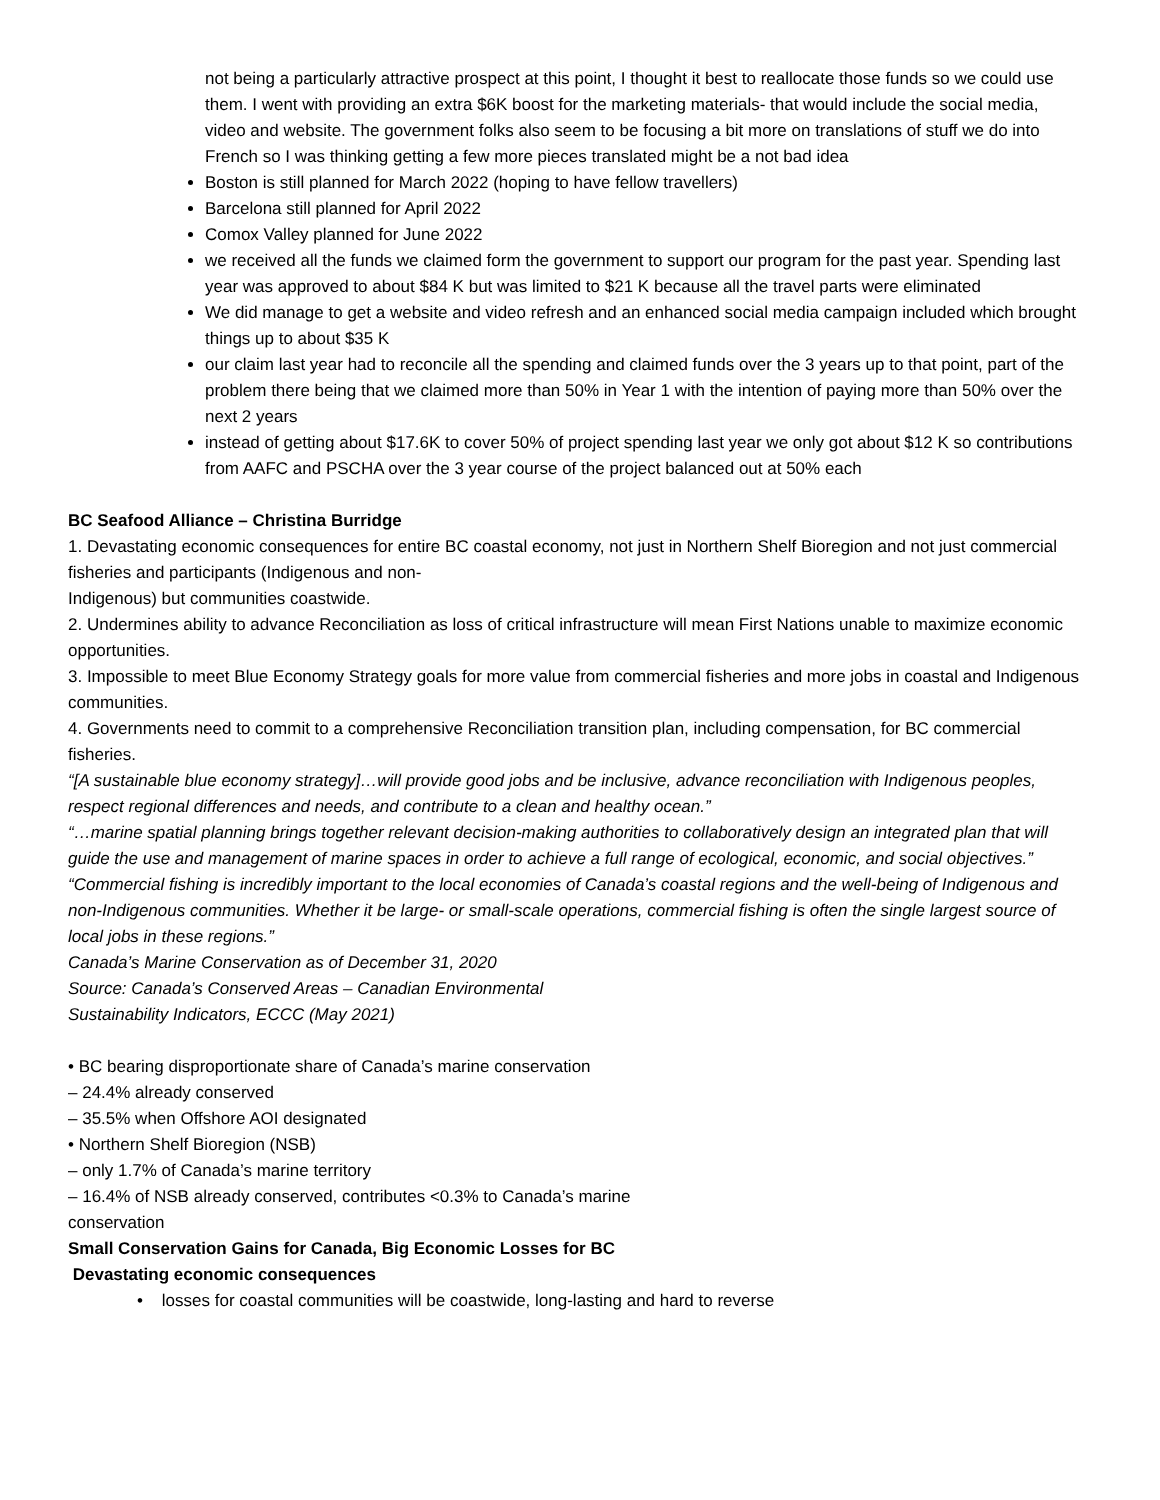not being a particularly attractive prospect at this point, I thought it best to reallocate those funds so we could use them. I went with providing an extra $6K boost for the marketing materials- that would include the social media, video and website. The government folks also seem to be focusing a bit more on translations of stuff we do into French so I was thinking getting a few more pieces translated might be a not bad idea
Boston is still planned for March 2022 (hoping to have fellow travellers)
Barcelona still planned for April 2022
Comox Valley planned for June 2022
we received all the funds we claimed form the government to support our program for the past year. Spending last year was approved to about $84 K but was limited to $21 K because all the travel parts were eliminated
We did manage to get a website and video refresh and an enhanced social media campaign included which brought things up to about $35 K
our claim last year had to reconcile all the spending and claimed funds over the 3 years up to that point, part of the problem there being that we claimed more than 50% in Year 1 with the intention of paying more than 50% over the next 2 years
instead of getting about $17.6K to cover 50% of project spending last year we only got about $12 K so contributions from AAFC and PSCHA over the 3 year course of the project balanced out at 50% each
BC Seafood Alliance – Christina Burridge
1. Devastating economic consequences for entire BC coastal economy, not just in Northern Shelf Bioregion and not just commercial fisheries and participants (Indigenous and non-
Indigenous) but communities coastwide.
2. Undermines ability to advance Reconciliation as loss of critical infrastructure will mean First Nations unable to maximize economic opportunities.
3. Impossible to meet Blue Economy Strategy goals for more value from commercial fisheries and more jobs in coastal and Indigenous communities.
4. Governments need to commit to a comprehensive Reconciliation transition plan, including compensation, for BC commercial fisheries.
“[A sustainable blue economy strategy]…will provide good jobs and be inclusive, advance reconciliation with Indigenous peoples, respect regional differences and needs, and contribute to a clean and healthy ocean.”
“…marine spatial planning brings together relevant decision-making authorities to collaboratively design an integrated plan that will guide the use and management of marine spaces in order to achieve a full range of ecological, economic, and social objectives.”
“Commercial fishing is incredibly important to the local economies of Canada’s coastal regions and the well-being of Indigenous and non-Indigenous communities. Whether it be large- or small-scale operations, commercial fishing is often the single largest source of local jobs in these regions.”
Canada’s Marine Conservation as of December 31, 2020
Source: Canada’s Conserved Areas – Canadian Environmental
Sustainability Indicators, ECCC (May 2021)
• BC bearing disproportionate share of Canada’s marine conservation
– 24.4% already conserved
– 35.5% when Offshore AOI designated
• Northern Shelf Bioregion (NSB)
– only 1.7% of Canada’s marine territory
– 16.4% of NSB already conserved, contributes <0.3% to Canada’s marine
conservation
Small Conservation Gains for Canada, Big Economic Losses for BC
Devastating economic consequences
• losses for coastal communities will be coastwide, long-lasting and hard to reverse